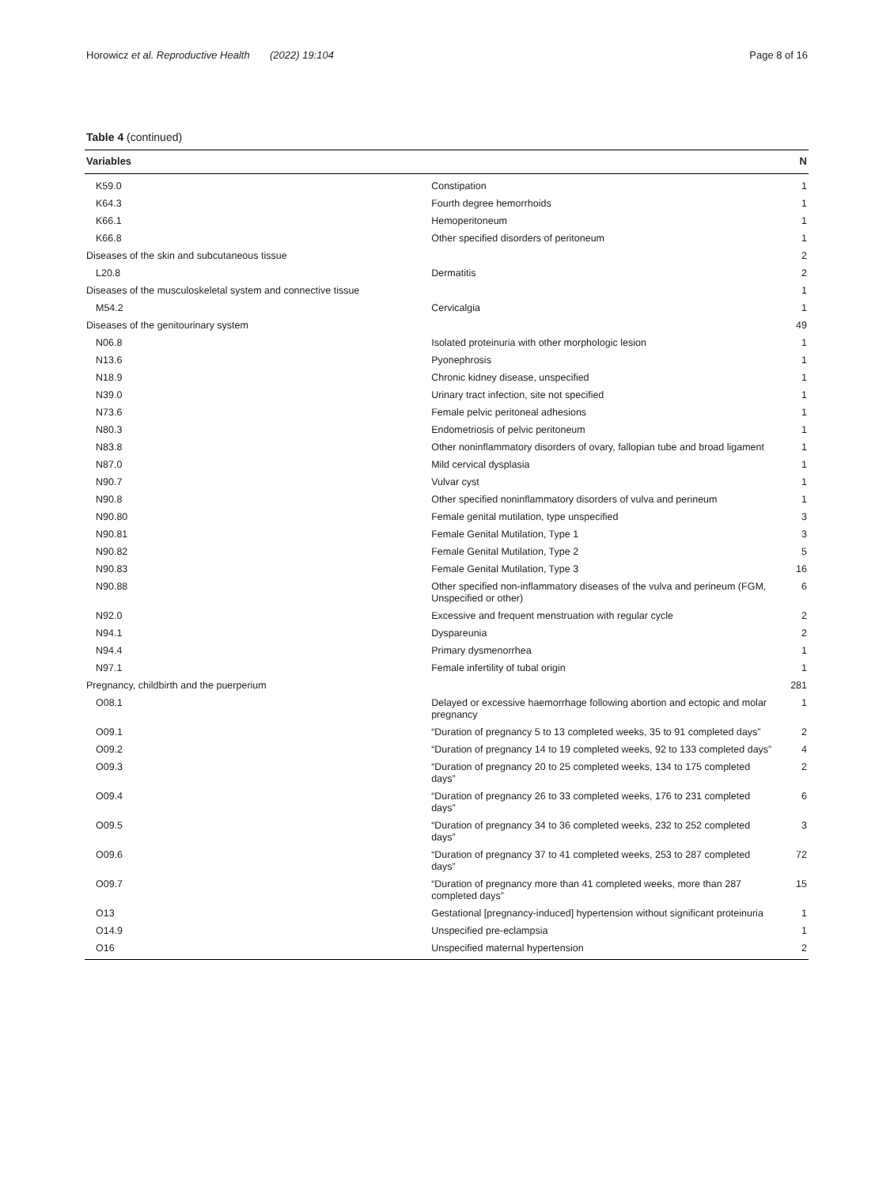Horowicz et al. Reproductive Health (2022) 19:104 Page 8 of 16
Table 4 (continued)
| Variables | | N |
| --- | --- | --- |
| K59.0 | Constipation | 1 |
| K64.3 | Fourth degree hemorrhoids | 1 |
| K66.1 | Hemoperitoneum | 1 |
| K66.8 | Other specified disorders of peritoneum | 1 |
| Diseases of the skin and subcutaneous tissue | | 2 |
| L20.8 | Dermatitis | 2 |
| Diseases of the musculoskeletal system and connective tissue | | 1 |
| M54.2 | Cervicalgia | 1 |
| Diseases of the genitourinary system | | 49 |
| N06.8 | Isolated proteinuria with other morphologic lesion | 1 |
| N13.6 | Pyonephrosis | 1 |
| N18.9 | Chronic kidney disease, unspecified | 1 |
| N39.0 | Urinary tract infection, site not specified | 1 |
| N73.6 | Female pelvic peritoneal adhesions | 1 |
| N80.3 | Endometriosis of pelvic peritoneum | 1 |
| N83.8 | Other noninflammatory disorders of ovary, fallopian tube and broad ligament | 1 |
| N87.0 | Mild cervical dysplasia | 1 |
| N90.7 | Vulvar cyst | 1 |
| N90.8 | Other specified noninflammatory disorders of vulva and perineum | 1 |
| N90.80 | Female genital mutilation, type unspecified | 3 |
| N90.81 | Female Genital Mutilation, Type 1 | 3 |
| N90.82 | Female Genital Mutilation, Type 2 | 5 |
| N90.83 | Female Genital Mutilation, Type 3 | 16 |
| N90.88 | Other specified non-inflammatory diseases of the vulva and perineum (FGM, Unspecified or other) | 6 |
| N92.0 | Excessive and frequent menstruation with regular cycle | 2 |
| N94.1 | Dyspareunia | 2 |
| N94.4 | Primary dysmenorrhea | 1 |
| N97.1 | Female infertility of tubal origin | 1 |
| Pregnancy, childbirth and the puerperium | | 281 |
| O08.1 | Delayed or excessive haemorrhage following abortion and ectopic and molar pregnancy | 1 |
| O09.1 | “Duration of pregnancy 5 to 13 completed weeks, 35 to 91 completed days” | 2 |
| O09.2 | “Duration of pregnancy 14 to 19 completed weeks, 92 to 133 completed days” | 4 |
| O09.3 | “Duration of pregnancy 20 to 25 completed weeks, 134 to 175 completed days” | 2 |
| O09.4 | “Duration of pregnancy 26 to 33 completed weeks, 176 to 231 completed days” | 6 |
| O09.5 | “Duration of pregnancy 34 to 36 completed weeks, 232 to 252 completed days” | 3 |
| O09.6 | “Duration of pregnancy 37 to 41 completed weeks, 253 to 287 completed days” | 72 |
| O09.7 | “Duration of pregnancy more than 41 completed weeks, more than 287 completed days” | 15 |
| O13 | Gestational [pregnancy-induced] hypertension without significant proteinuria | 1 |
| O14.9 | Unspecified pre-eclampsia | 1 |
| O16 | Unspecified maternal hypertension | 2 |